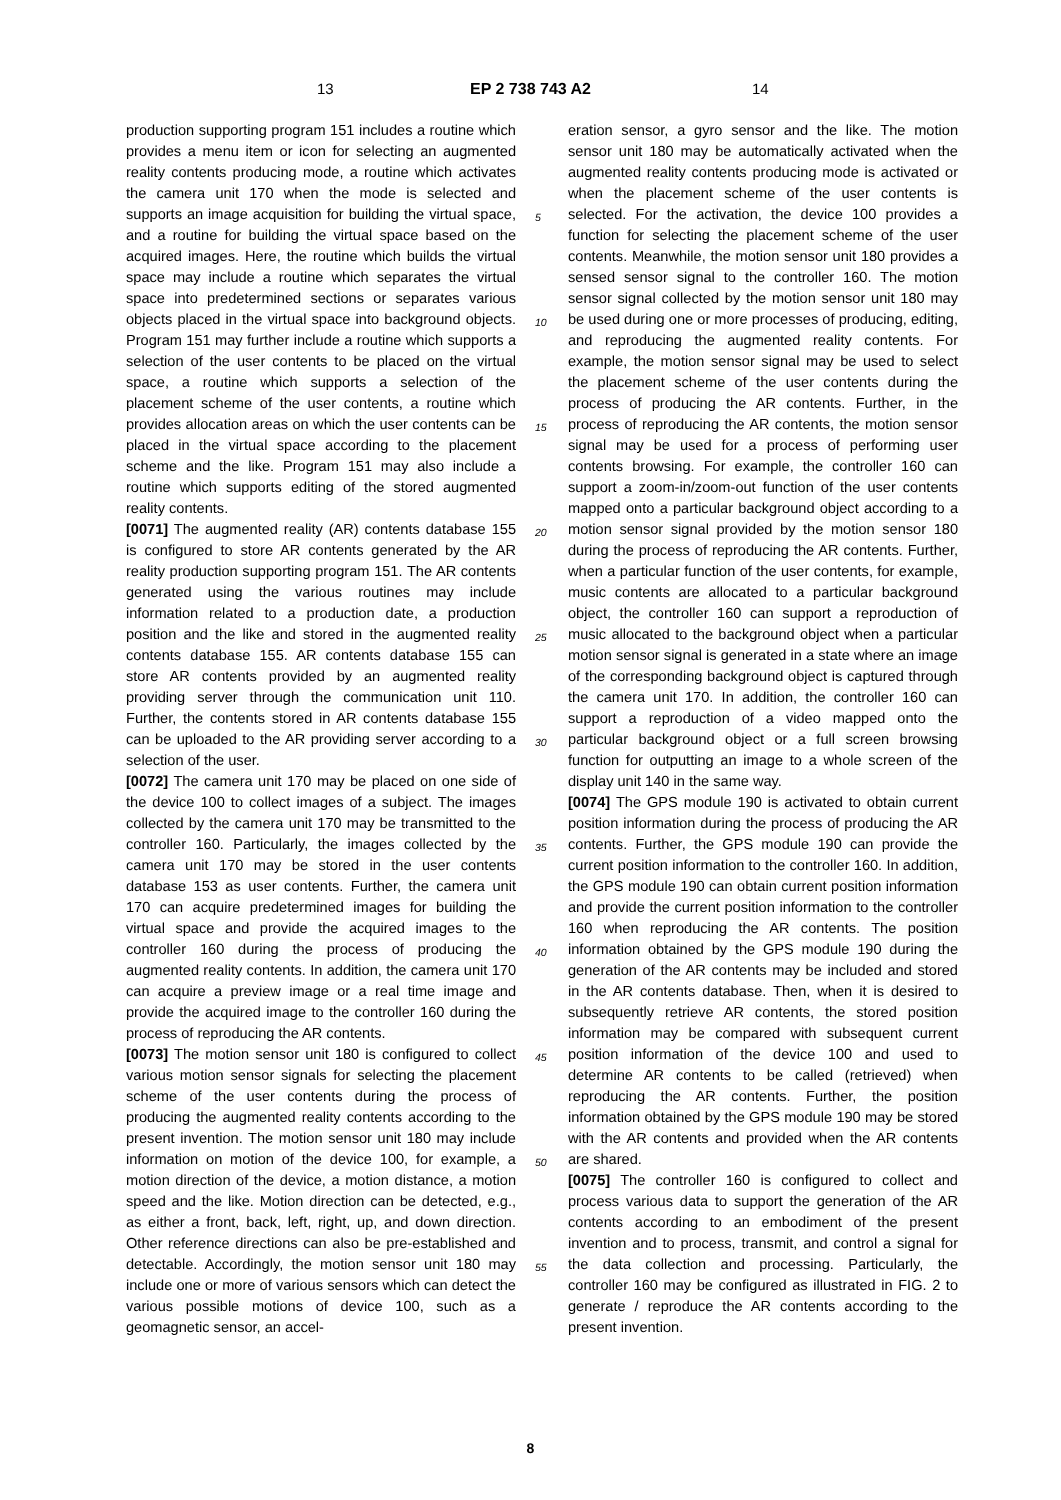13 EP 2 738 743 A2 14
production supporting program 151 includes a routine which provides a menu item or icon for selecting an augmented reality contents producing mode, a routine which activates the camera unit 170 when the mode is selected and supports an image acquisition for building the virtual space, and a routine for building the virtual space based on the acquired images. Here, the routine which builds the virtual space may include a routine which separates the virtual space into predetermined sections or separates various objects placed in the virtual space into background objects. Program 151 may further include a routine which supports a selection of the user contents to be placed on the virtual space, a routine which supports a selection of the placement scheme of the user contents, a routine which provides allocation areas on which the user contents can be placed in the virtual space according to the placement scheme and the like. Program 151 may also include a routine which supports editing of the stored augmented reality contents.
[0071] The augmented reality (AR) contents database 155 is configured to store AR contents generated by the AR reality production supporting program 151. The AR contents generated using the various routines may include information related to a production date, a production position and the like and stored in the augmented reality contents database 155. AR contents database 155 can store AR contents provided by an augmented reality providing server through the communication unit 110. Further, the contents stored in AR contents database 155 can be uploaded to the AR providing server according to a selection of the user.
[0072] The camera unit 170 may be placed on one side of the device 100 to collect images of a subject. The images collected by the camera unit 170 may be transmitted to the controller 160. Particularly, the images collected by the camera unit 170 may be stored in the user contents database 153 as user contents. Further, the camera unit 170 can acquire predetermined images for building the virtual space and provide the acquired images to the controller 160 during the process of producing the augmented reality contents. In addition, the camera unit 170 can acquire a preview image or a real time image and provide the acquired image to the controller 160 during the process of reproducing the AR contents.
[0073] The motion sensor unit 180 is configured to collect various motion sensor signals for selecting the placement scheme of the user contents during the process of producing the augmented reality contents according to the present invention. The motion sensor unit 180 may include information on motion of the device 100, for example, a motion direction of the device, a motion distance, a motion speed and the like. Motion direction can be detected, e.g., as either a front, back, left, right, up, and down direction. Other reference directions can also be pre-established and detectable. Accordingly, the motion sensor unit 180 may include one or more of various sensors which can detect the various possible motions of device 100, such as a geomagnetic sensor, an accel-
eration sensor, a gyro sensor and the like. The motion sensor unit 180 may be automatically activated when the augmented reality contents producing mode is activated or when the placement scheme of the user contents is selected. For the activation, the device 100 provides a function for selecting the placement scheme of the user contents. Meanwhile, the motion sensor unit 180 provides a sensed sensor signal to the controller 160. The motion sensor signal collected by the motion sensor unit 180 may be used during one or more processes of producing, editing, and reproducing the augmented reality contents. For example, the motion sensor signal may be used to select the placement scheme of the user contents during the process of producing the AR contents. Further, in the process of reproducing the AR contents, the motion sensor signal may be used for a process of performing user contents browsing. For example, the controller 160 can support a zoom-in/zoom-out function of the user contents mapped onto a particular background object according to a motion sensor signal provided by the motion sensor 180 during the process of reproducing the AR contents. Further, when a particular function of the user contents, for example, music contents are allocated to a particular background object, the controller 160 can support a reproduction of music allocated to the background object when a particular motion sensor signal is generated in a state where an image of the corresponding background object is captured through the camera unit 170. In addition, the controller 160 can support a reproduction of a video mapped onto the particular background object or a full screen browsing function for outputting an image to a whole screen of the display unit 140 in the same way.
[0074] The GPS module 190 is activated to obtain current position information during the process of producing the AR contents. Further, the GPS module 190 can provide the current position information to the controller 160. In addition, the GPS module 190 can obtain current position information and provide the current position information to the controller 160 when reproducing the AR contents. The position information obtained by the GPS module 190 during the generation of the AR contents may be included and stored in the AR contents database. Then, when it is desired to subsequently retrieve AR contents, the stored position information may be compared with subsequent current position information of the device 100 and used to determine AR contents to be called (retrieved) when reproducing the AR contents. Further, the position information obtained by the GPS module 190 may be stored with the AR contents and provided when the AR contents are shared.
[0075] The controller 160 is configured to collect and process various data to support the generation of the AR contents according to an embodiment of the present invention and to process, transmit, and control a signal for the data collection and processing. Particularly, the controller 160 may be configured as illustrated in FIG. 2 to generate / reproduce the AR contents according to the present invention.
5
10
15
20
25
30
35
40
45
50
55
8